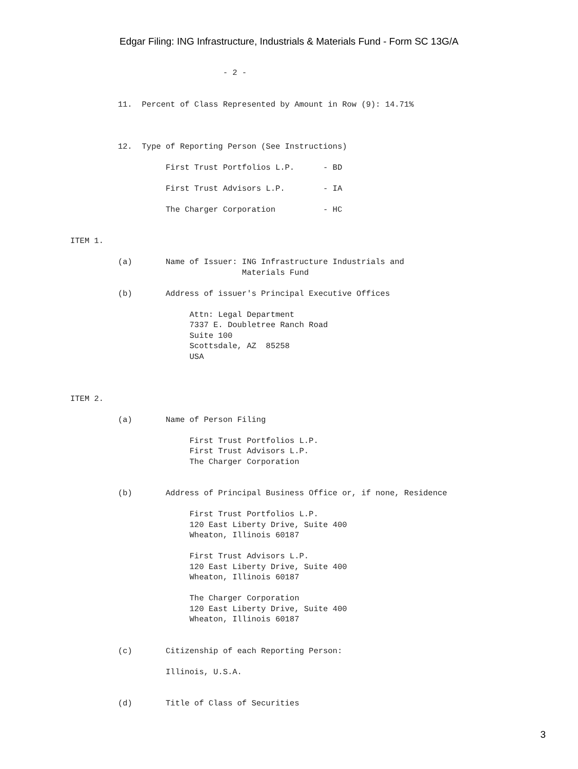Edgar Filing: ING Infrastructure, Industrials & Materials Fund - Form SC 13G/A
                                - 2 -


          11.  Percent of Class Represented by Amount in Row (9): 14.71%



          12.  Type of Reporting Person (See Instructions)

                    First Trust Portfolios L.P.      - BD

                    First Trust Advisors L.P.        - IA

                    The Charger Corporation          - HC


ITEM 1.

          (a)       Name of Issuer: ING Infrastructure Industrials and
                                    Materials Fund

          (b)       Address of issuer's Principal Executive Offices

                         Attn: Legal Department
                         7337 E. Doubletree Ranch Road
                         Suite 100
                         Scottsdale, AZ  85258
                         USA



ITEM 2.

          (a)       Name of Person Filing

                         First Trust Portfolios L.P.
                         First Trust Advisors L.P.
                         The Charger Corporation


          (b)       Address of Principal Business Office or, if none, Residence

                         First Trust Portfolios L.P.
                         120 East Liberty Drive, Suite 400
                         Wheaton, Illinois 60187

                         First Trust Advisors L.P.
                         120 East Liberty Drive, Suite 400
                         Wheaton, Illinois 60187

                         The Charger Corporation
                         120 East Liberty Drive, Suite 400
                         Wheaton, Illinois 60187


          (c)       Citizenship of each Reporting Person:

                    Illinois, U.S.A.


          (d)       Title of Class of Securities
3